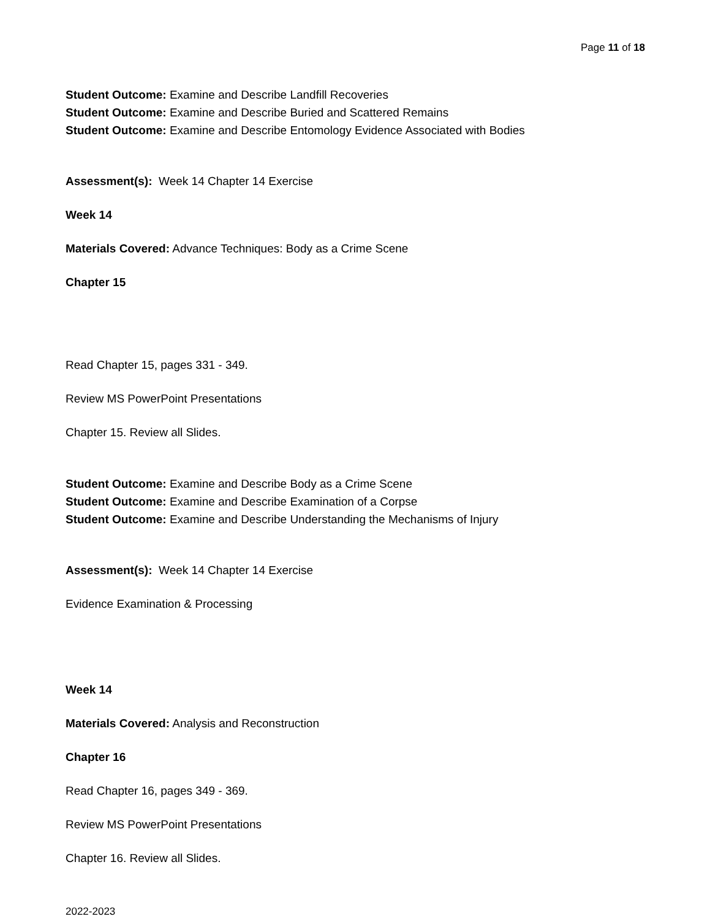Page 11 of 18
Student Outcome: Examine and Describe Landfill Recoveries
Student Outcome: Examine and Describe Buried and Scattered Remains
Student Outcome: Examine and Describe Entomology Evidence Associated with Bodies
Assessment(s): Week 14 Chapter 14 Exercise
Week 14
Materials Covered: Advance Techniques: Body as a Crime Scene
Chapter 15
Read Chapter 15, pages 331 - 349.
Review MS PowerPoint Presentations
Chapter 15. Review all Slides.
Student Outcome: Examine and Describe Body as a Crime Scene
Student Outcome: Examine and Describe Examination of a Corpse
Student Outcome: Examine and Describe Understanding the Mechanisms of Injury
Assessment(s): Week 14 Chapter 14 Exercise
Evidence Examination & Processing
Week 14
Materials Covered: Analysis and Reconstruction
Chapter 16
Read Chapter 16, pages 349 - 369.
Review MS PowerPoint Presentations
Chapter 16. Review all Slides.
2022-2023